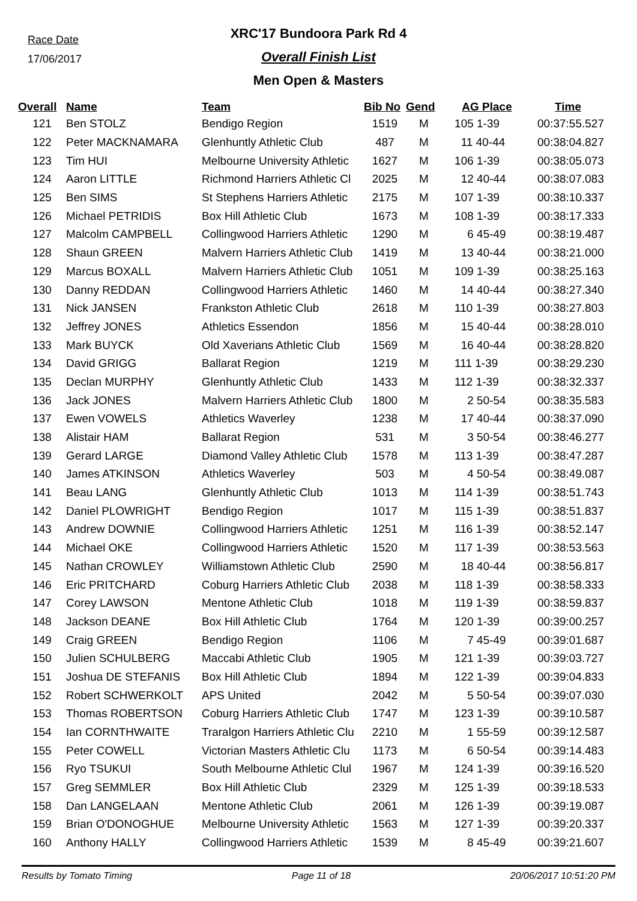Race Date
17/06/2017
XRC'17 Bundoora Park Rd 4
Overall Finish List
Men Open & Masters
| Overall | Name | Team | Bib No | Gend | AG Place | Time |
| --- | --- | --- | --- | --- | --- | --- |
| 121 | Ben STOLZ | Bendigo Region | 1519 | M | 105 1-39 | 00:37:55.527 |
| 122 | Peter MACKNAMARA | Glenhuntly Athletic Club | 487 | M | 11 40-44 | 00:38:04.827 |
| 123 | Tim HUI | Melbourne University Athletic | 1627 | M | 106 1-39 | 00:38:05.073 |
| 124 | Aaron LITTLE | Richmond Harriers Athletic Cl | 2025 | M | 12 40-44 | 00:38:07.083 |
| 125 | Ben SIMS | St Stephens Harriers Athletic | 2175 | M | 107 1-39 | 00:38:10.337 |
| 126 | Michael PETRIDIS | Box Hill Athletic Club | 1673 | M | 108 1-39 | 00:38:17.333 |
| 127 | Malcolm CAMPBELL | Collingwood Harriers Athletic | 1290 | M | 6 45-49 | 00:38:19.487 |
| 128 | Shaun GREEN | Malvern Harriers Athletic Club | 1419 | M | 13 40-44 | 00:38:21.000 |
| 129 | Marcus BOXALL | Malvern Harriers Athletic Club | 1051 | M | 109 1-39 | 00:38:25.163 |
| 130 | Danny REDDAN | Collingwood Harriers Athletic | 1460 | M | 14 40-44 | 00:38:27.340 |
| 131 | Nick JANSEN | Frankston Athletic Club | 2618 | M | 110 1-39 | 00:38:27.803 |
| 132 | Jeffrey JONES | Athletics Essendon | 1856 | M | 15 40-44 | 00:38:28.010 |
| 133 | Mark BUYCK | Old Xaverians Athletic Club | 1569 | M | 16 40-44 | 00:38:28.820 |
| 134 | David GRIGG | Ballarat Region | 1219 | M | 111 1-39 | 00:38:29.230 |
| 135 | Declan MURPHY | Glenhuntly Athletic Club | 1433 | M | 112 1-39 | 00:38:32.337 |
| 136 | Jack JONES | Malvern Harriers Athletic Club | 1800 | M | 2 50-54 | 00:38:35.583 |
| 137 | Ewen VOWELS | Athletics Waverley | 1238 | M | 17 40-44 | 00:38:37.090 |
| 138 | Alistair HAM | Ballarat Region | 531 | M | 3 50-54 | 00:38:46.277 |
| 139 | Gerard LARGE | Diamond Valley Athletic Club | 1578 | M | 113 1-39 | 00:38:47.287 |
| 140 | James ATKINSON | Athletics Waverley | 503 | M | 4 50-54 | 00:38:49.087 |
| 141 | Beau LANG | Glenhuntly Athletic Club | 1013 | M | 114 1-39 | 00:38:51.743 |
| 142 | Daniel PLOWRIGHT | Bendigo Region | 1017 | M | 115 1-39 | 00:38:51.837 |
| 143 | Andrew DOWNIE | Collingwood Harriers Athletic | 1251 | M | 116 1-39 | 00:38:52.147 |
| 144 | Michael OKE | Collingwood Harriers Athletic | 1520 | M | 117 1-39 | 00:38:53.563 |
| 145 | Nathan CROWLEY | Williamstown Athletic Club | 2590 | M | 18 40-44 | 00:38:56.817 |
| 146 | Eric PRITCHARD | Coburg Harriers Athletic Club | 2038 | M | 118 1-39 | 00:38:58.333 |
| 147 | Corey LAWSON | Mentone Athletic Club | 1018 | M | 119 1-39 | 00:38:59.837 |
| 148 | Jackson DEANE | Box Hill Athletic Club | 1764 | M | 120 1-39 | 00:39:00.257 |
| 149 | Craig GREEN | Bendigo Region | 1106 | M | 7 45-49 | 00:39:01.687 |
| 150 | Julien SCHULBERG | Maccabi Athletic Club | 1905 | M | 121 1-39 | 00:39:03.727 |
| 151 | Joshua DE STEFANIS | Box Hill Athletic Club | 1894 | M | 122 1-39 | 00:39:04.833 |
| 152 | Robert SCHWERKOLT | APS United | 2042 | M | 5 50-54 | 00:39:07.030 |
| 153 | Thomas ROBERTSON | Coburg Harriers Athletic Club | 1747 | M | 123 1-39 | 00:39:10.587 |
| 154 | Ian CORNTHWAITE | Traralgon Harriers Athletic Clu | 2210 | M | 1 55-59 | 00:39:12.587 |
| 155 | Peter COWELL | Victorian Masters Athletic Clu | 1173 | M | 6 50-54 | 00:39:14.483 |
| 156 | Ryo TSUKUI | South Melbourne Athletic Clul | 1967 | M | 124 1-39 | 00:39:16.520 |
| 157 | Greg SEMMLER | Box Hill Athletic Club | 2329 | M | 125 1-39 | 00:39:18.533 |
| 158 | Dan LANGELAAN | Mentone Athletic Club | 2061 | M | 126 1-39 | 00:39:19.087 |
| 159 | Brian O'DONOGHUE | Melbourne University Athletic | 1563 | M | 127 1-39 | 00:39:20.337 |
| 160 | Anthony HALLY | Collingwood Harriers Athletic | 1539 | M | 8 45-49 | 00:39:21.607 |
Results by Tomato Timing Page 11 of 18 20/06/2017 10:51:20 PM